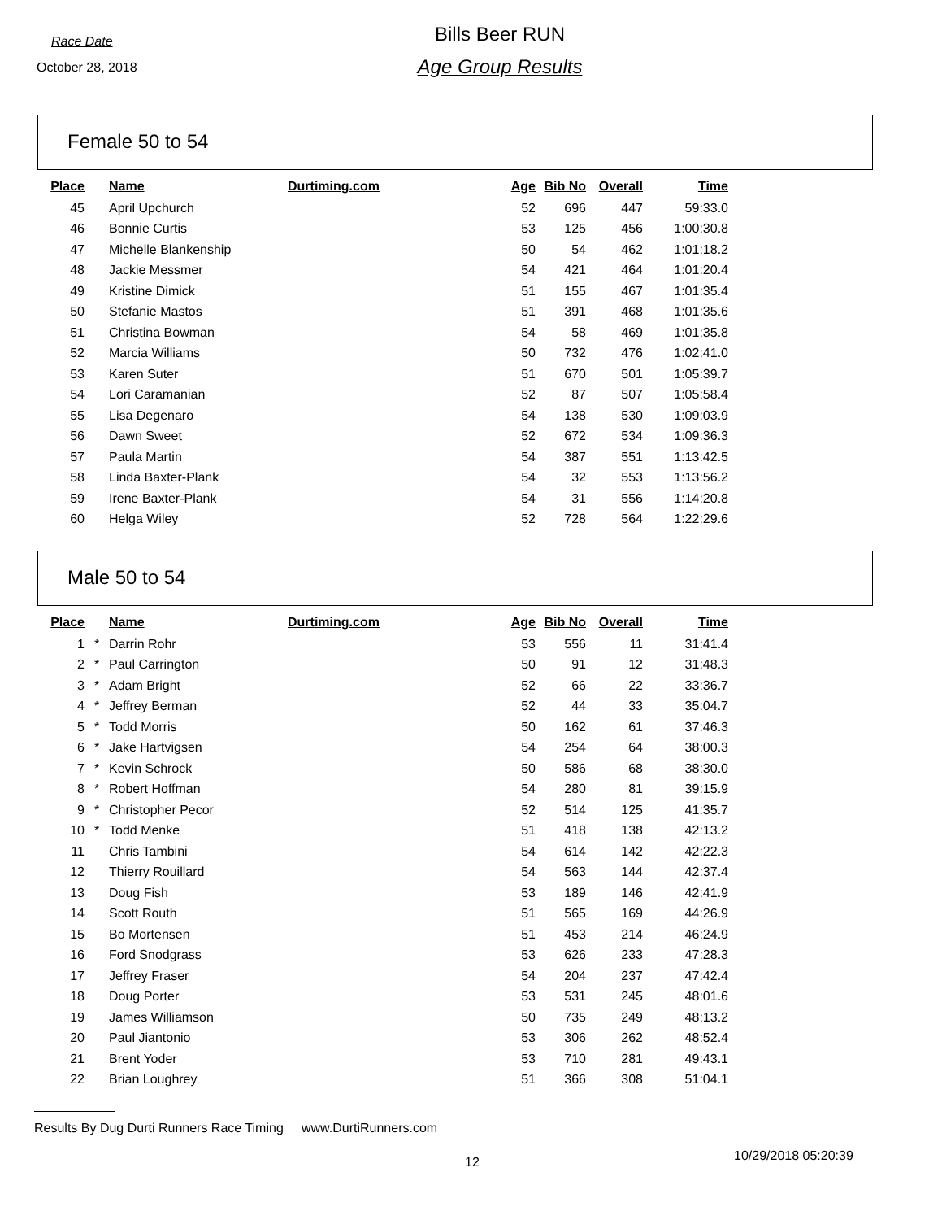Race Date
October 28, 2018
Bills Beer RUN
Age Group Results
Female 50 to 54
| Place | | Name | Durtiming.com | Age | Bib No | Overall | Time |
| --- | --- | --- | --- | --- | --- | --- | --- |
| 45 | | April Upchurch | | 52 | 696 | 447 | 59:33.0 |
| 46 | | Bonnie Curtis | | 53 | 125 | 456 | 1:00:30.8 |
| 47 | | Michelle Blankenship | | 50 | 54 | 462 | 1:01:18.2 |
| 48 | | Jackie Messmer | | 54 | 421 | 464 | 1:01:20.4 |
| 49 | | Kristine Dimick | | 51 | 155 | 467 | 1:01:35.4 |
| 50 | | Stefanie Mastos | | 51 | 391 | 468 | 1:01:35.6 |
| 51 | | Christina Bowman | | 54 | 58 | 469 | 1:01:35.8 |
| 52 | | Marcia Williams | | 50 | 732 | 476 | 1:02:41.0 |
| 53 | | Karen Suter | | 51 | 670 | 501 | 1:05:39.7 |
| 54 | | Lori Caramanian | | 52 | 87 | 507 | 1:05:58.4 |
| 55 | | Lisa Degenaro | | 54 | 138 | 530 | 1:09:03.9 |
| 56 | | Dawn Sweet | | 52 | 672 | 534 | 1:09:36.3 |
| 57 | | Paula Martin | | 54 | 387 | 551 | 1:13:42.5 |
| 58 | | Linda Baxter-Plank | | 54 | 32 | 553 | 1:13:56.2 |
| 59 | | Irene Baxter-Plank | | 54 | 31 | 556 | 1:14:20.8 |
| 60 | | Helga Wiley | | 52 | 728 | 564 | 1:22:29.6 |
Male 50 to 54
| Place | | Name | Durtiming.com | Age | Bib No | Overall | Time |
| --- | --- | --- | --- | --- | --- | --- | --- |
| 1 | * | Darrin Rohr | | 53 | 556 | 11 | 31:41.4 |
| 2 | * | Paul Carrington | | 50 | 91 | 12 | 31:48.3 |
| 3 | * | Adam Bright | | 52 | 66 | 22 | 33:36.7 |
| 4 | * | Jeffrey Berman | | 52 | 44 | 33 | 35:04.7 |
| 5 | * | Todd Morris | | 50 | 162 | 61 | 37:46.3 |
| 6 | * | Jake Hartvigsen | | 54 | 254 | 64 | 38:00.3 |
| 7 | * | Kevin Schrock | | 50 | 586 | 68 | 38:30.0 |
| 8 | * | Robert Hoffman | | 54 | 280 | 81 | 39:15.9 |
| 9 | * | Christopher Pecor | | 52 | 514 | 125 | 41:35.7 |
| 10 | * | Todd Menke | | 51 | 418 | 138 | 42:13.2 |
| 11 | | Chris Tambini | | 54 | 614 | 142 | 42:22.3 |
| 12 | | Thierry Rouillard | | 54 | 563 | 144 | 42:37.4 |
| 13 | | Doug Fish | | 53 | 189 | 146 | 42:41.9 |
| 14 | | Scott Routh | | 51 | 565 | 169 | 44:26.9 |
| 15 | | Bo Mortensen | | 51 | 453 | 214 | 46:24.9 |
| 16 | | Ford Snodgrass | | 53 | 626 | 233 | 47:28.3 |
| 17 | | Jeffrey Fraser | | 54 | 204 | 237 | 47:42.4 |
| 18 | | Doug Porter | | 53 | 531 | 245 | 48:01.6 |
| 19 | | James Williamson | | 50 | 735 | 249 | 48:13.2 |
| 20 | | Paul Jiantonio | | 53 | 306 | 262 | 48:52.4 |
| 21 | | Brent Yoder | | 53 | 710 | 281 | 49:43.1 |
| 22 | | Brian Loughrey | | 51 | 366 | 308 | 51:04.1 |
Results By Dug Durti Runners Race Timing www.DurtiRunners.com
12 10/29/2018 05:20:39